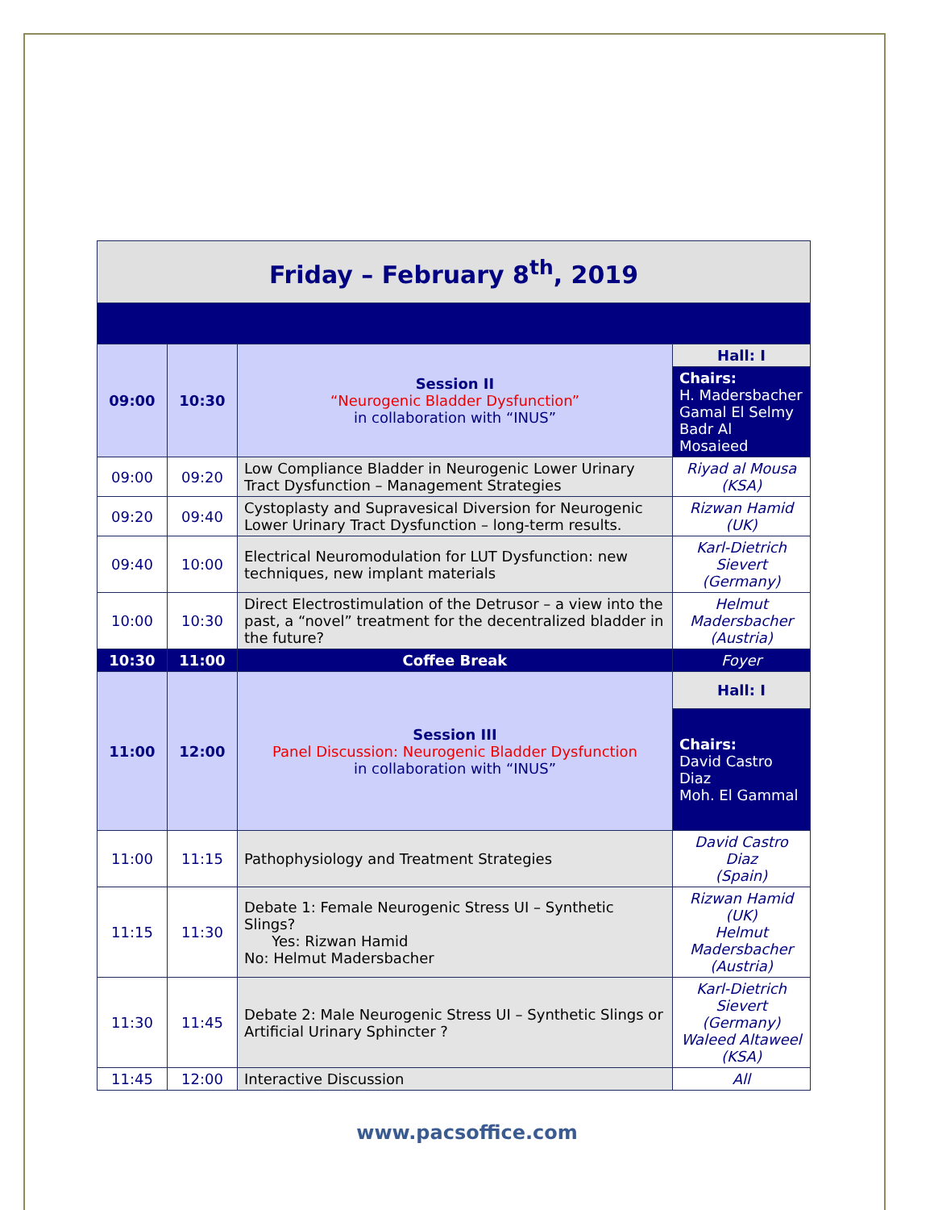| Friday – February 8<sup>th</sup>, 2019 | | | |
| 09:00 | 10:30 | Session II “Neurogenic Bladder Dysfunction” in collaboration with “INUS” | Hall: I |
| | | | Chairs: H. Madersbacher Gamal El Selmy Badr Al Mosaieed |
| 09:00 | 09:20 | Low Compliance Bladder in Neurogenic Lower Urinary Tract Dysfunction – Management Strategies | Riyad al Mousa (KSA) |
| 09:20 | 09:40 | Cystoplasty and Supravesical Diversion for Neurogenic Lower Urinary Tract Dysfunction – long-term results. | Rizwan Hamid (UK) |
| 09:40 | 10:00 | Electrical Neuromodulation for LUT Dysfunction: new techniques, new implant materials | Karl-Dietrich Sievert (Germany) |
| 10:00 | 10:30 | Direct Electrostimulation of the Detrusor – a view into the past, a “novel” treatment for the decentralized bladder in the future? | Helmut Madersbacher (Austria) |
| 10:30 | 11:00 | Coffee Break | Foyer |
| 11:00 | 12:00 | Session III Panel Discussion: Neurogenic Bladder Dysfunction in collaboration with “INUS” | Hall: I |
| | | | Chairs: David Castro Diaz Moh. El Gammal |
| 11:00 | 11:15 | Pathophysiology and Treatment Strategies | David Castro Diaz (Spain) |
| 11:15 | 11:30 | Debate 1: Female Neurogenic Stress UI – Synthetic Slings? Yes: Rizwan Hamid No: Helmut Madersbacher | Rizwan Hamid (UK) Helmut Madersbacher (Austria) |
| 11:30 | 11:45 | Debate 2: Male Neurogenic Stress UI – Synthetic Slings or Artificial Urinary Sphincter ? | Karl-Dietrich Sievert (Germany) Waleed Altaweel (KSA) |
| 11:45 | 12:00 | Interactive Discussion | All |
www.pacsoffice.com